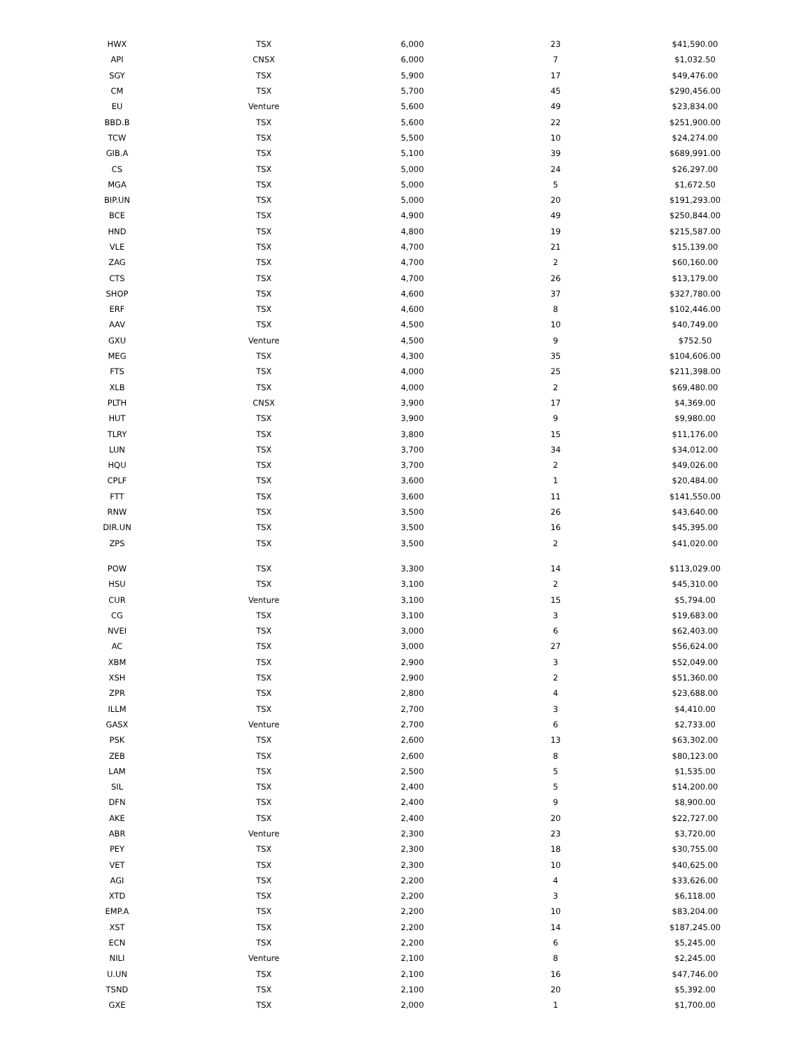| HWX | TSX | 6,000 | 23 | $41,590.00 |
| API | CNSX | 6,000 | 7 | $1,032.50 |
| SGY | TSX | 5,900 | 17 | $49,476.00 |
| CM | TSX | 5,700 | 45 | $290,456.00 |
| EU | Venture | 5,600 | 49 | $23,834.00 |
| BBD.B | TSX | 5,600 | 22 | $251,900.00 |
| TCW | TSX | 5,500 | 10 | $24,274.00 |
| GIB.A | TSX | 5,100 | 39 | $689,991.00 |
| CS | TSX | 5,000 | 24 | $26,297.00 |
| MGA | TSX | 5,000 | 5 | $1,672.50 |
| BIP.UN | TSX | 5,000 | 20 | $191,293.00 |
| BCE | TSX | 4,900 | 49 | $250,844.00 |
| HND | TSX | 4,800 | 19 | $215,587.00 |
| VLE | TSX | 4,700 | 21 | $15,139.00 |
| ZAG | TSX | 4,700 | 2 | $60,160.00 |
| CTS | TSX | 4,700 | 26 | $13,179.00 |
| SHOP | TSX | 4,600 | 37 | $327,780.00 |
| ERF | TSX | 4,600 | 8 | $102,446.00 |
| AAV | TSX | 4,500 | 10 | $40,749.00 |
| GXU | Venture | 4,500 | 9 | $752.50 |
| MEG | TSX | 4,300 | 35 | $104,606.00 |
| FTS | TSX | 4,000 | 25 | $211,398.00 |
| XLB | TSX | 4,000 | 2 | $69,480.00 |
| PLTH | CNSX | 3,900 | 17 | $4,369.00 |
| HUT | TSX | 3,900 | 9 | $9,980.00 |
| TLRY | TSX | 3,800 | 15 | $11,176.00 |
| LUN | TSX | 3,700 | 34 | $34,012.00 |
| HQU | TSX | 3,700 | 2 | $49,026.00 |
| CPLF | TSX | 3,600 | 1 | $20,484.00 |
| FTT | TSX | 3,600 | 11 | $141,550.00 |
| RNW | TSX | 3,500 | 26 | $43,640.00 |
| DIR.UN | TSX | 3,500 | 16 | $45,395.00 |
| ZPS | TSX | 3,500 | 2 | $41,020.00 |
| POW | TSX | 3,300 | 14 | $113,029.00 |
| HSU | TSX | 3,100 | 2 | $45,310.00 |
| CUR | Venture | 3,100 | 15 | $5,794.00 |
| CG | TSX | 3,100 | 3 | $19,683.00 |
| NVEI | TSX | 3,000 | 6 | $62,403.00 |
| AC | TSX | 3,000 | 27 | $56,624.00 |
| XBM | TSX | 2,900 | 3 | $52,049.00 |
| XSH | TSX | 2,900 | 2 | $51,360.00 |
| ZPR | TSX | 2,800 | 4 | $23,688.00 |
| ILLM | TSX | 2,700 | 3 | $4,410.00 |
| GASX | Venture | 2,700 | 6 | $2,733.00 |
| PSK | TSX | 2,600 | 13 | $63,302.00 |
| ZEB | TSX | 2,600 | 8 | $80,123.00 |
| LAM | TSX | 2,500 | 5 | $1,535.00 |
| SIL | TSX | 2,400 | 5 | $14,200.00 |
| DFN | TSX | 2,400 | 9 | $8,900.00 |
| AKE | TSX | 2,400 | 20 | $22,727.00 |
| ABR | Venture | 2,300 | 23 | $3,720.00 |
| PEY | TSX | 2,300 | 18 | $30,755.00 |
| VET | TSX | 2,300 | 10 | $40,625.00 |
| AGI | TSX | 2,200 | 4 | $33,626.00 |
| XTD | TSX | 2,200 | 3 | $6,118.00 |
| EMP.A | TSX | 2,200 | 10 | $83,204.00 |
| XST | TSX | 2,200 | 14 | $187,245.00 |
| ECN | TSX | 2,200 | 6 | $5,245.00 |
| NILI | Venture | 2,100 | 8 | $2,245.00 |
| U.UN | TSX | 2,100 | 16 | $47,746.00 |
| TSND | TSX | 2,100 | 20 | $5,392.00 |
| GXE | TSX | 2,000 | 1 | $1,700.00 |